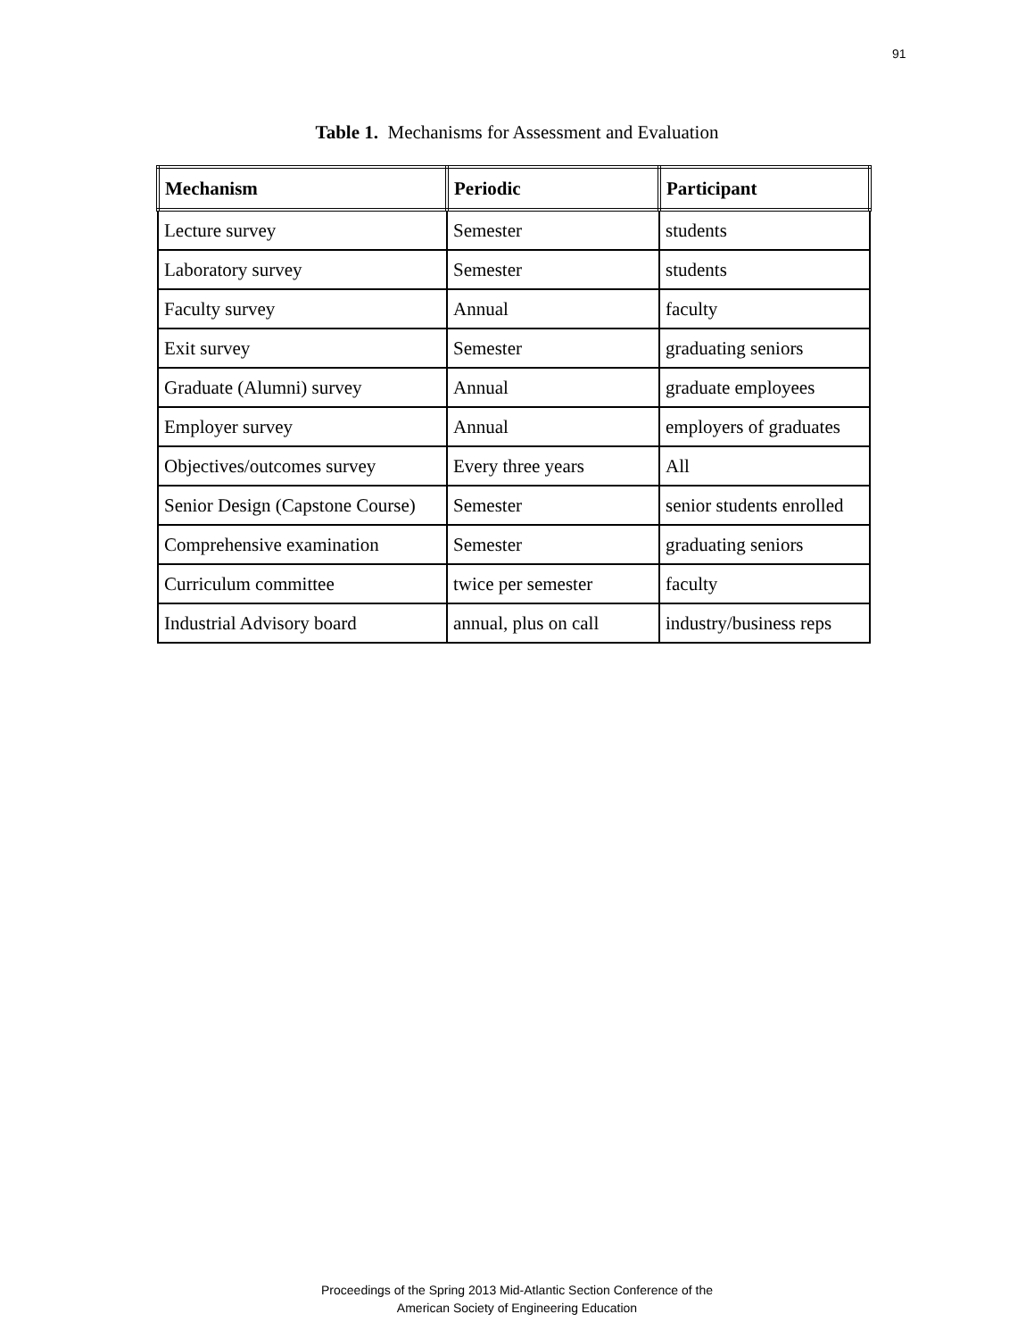91
Table 1. Mechanisms for Assessment and Evaluation
| Mechanism | Periodic | Participant |
| --- | --- | --- |
| Lecture survey | Semester | students |
| Laboratory survey | Semester | students |
| Faculty survey | Annual | faculty |
| Exit survey | Semester | graduating seniors |
| Graduate (Alumni) survey | Annual | graduate employees |
| Employer survey | Annual | employers of graduates |
| Objectives/outcomes survey | Every three years | All |
| Senior Design (Capstone Course) | Semester | senior students enrolled |
| Comprehensive examination | Semester | graduating seniors |
| Curriculum committee | twice per semester | faculty |
| Industrial Advisory board | annual, plus on call | industry/business reps |
Proceedings of the Spring 2013 Mid-Atlantic Section Conference of the
American Society of Engineering Education